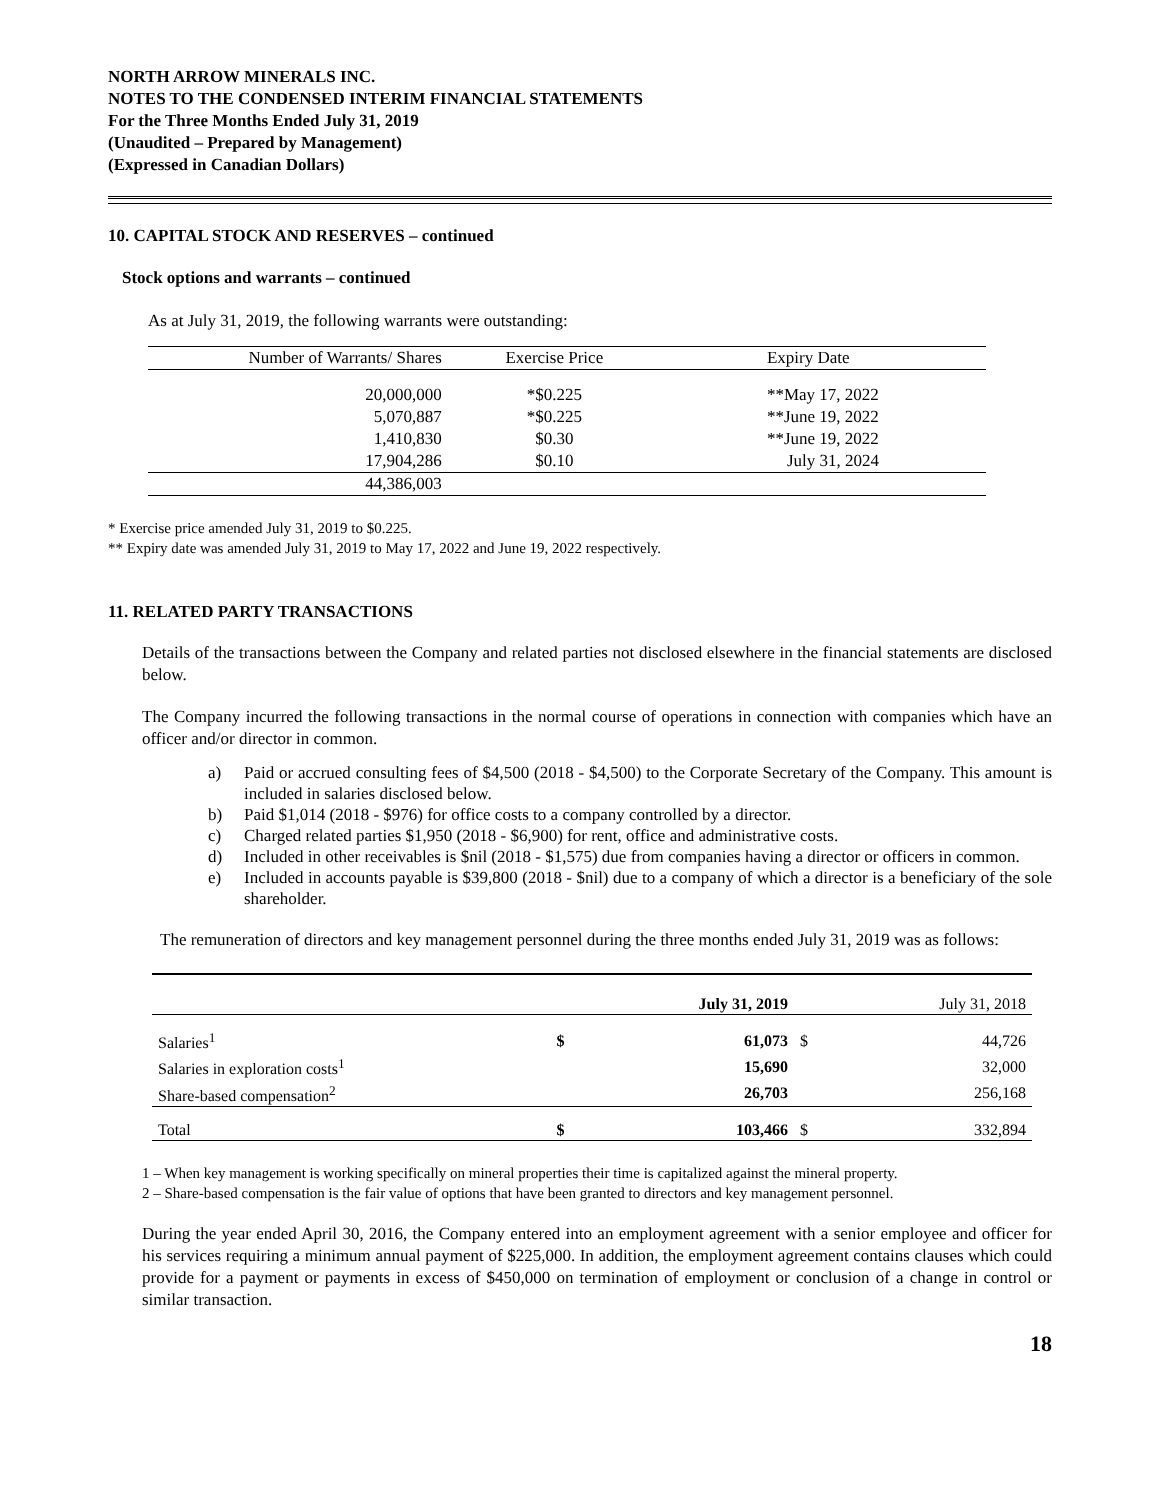NORTH ARROW MINERALS INC.
NOTES TO THE CONDENSED INTERIM FINANCIAL STATEMENTS
For the Three Months Ended July 31, 2019
(Unaudited – Prepared by Management)
(Expressed in Canadian Dollars)
10. CAPITAL STOCK AND RESERVES – continued
Stock options and warrants – continued
As at July 31, 2019, the following warrants were outstanding:
| Number of Warrants/ Shares | Exercise Price | Expiry Date |
| --- | --- | --- |
| 20,000,000 | *$0.225 | **May 17, 2022 |
| 5,070,887 | *$0.225 | **June 19, 2022 |
| 1,410,830 | $0.30 | **June 19, 2022 |
| 17,904,286 | $0.10 | July 31, 2024 |
| 44,386,003 | | |
* Exercise price amended July 31, 2019 to $0.225.
** Expiry date was amended July 31, 2019 to May 17, 2022 and June 19, 2022 respectively.
11. RELATED PARTY TRANSACTIONS
Details of the transactions between the Company and related parties not disclosed elsewhere in the financial statements are disclosed below.
The Company incurred the following transactions in the normal course of operations in connection with companies which have an officer and/or director in common.
a) Paid or accrued consulting fees of $4,500 (2018 - $4,500) to the Corporate Secretary of the Company. This amount is included in salaries disclosed below.
b) Paid $1,014 (2018 - $976) for office costs to a company controlled by a director.
c) Charged related parties $1,950 (2018 - $6,900) for rent, office and administrative costs.
d) Included in other receivables is $nil (2018 - $1,575) due from companies having a director or officers in common.
e) Included in accounts payable is $39,800 (2018 - $nil) due to a company of which a director is a beneficiary of the sole shareholder.
The remuneration of directors and key management personnel during the three months ended July 31, 2019 was as follows:
| | | July 31, 2019 | | July 31, 2018 |
| --- | --- | --- | --- | --- |
| Salaries<sup>1</sup> | $ | 61,073 | $ | 44,726 |
| Salaries in exploration costs<sup>1</sup> | | 15,690 | | 32,000 |
| Share-based compensation<sup>2</sup> | | 26,703 | | 256,168 |
| Total | $ | 103,466 | $ | 332,894 |
1 – When key management is working specifically on mineral properties their time is capitalized against the mineral property.
2 – Share-based compensation is the fair value of options that have been granted to directors and key management personnel.
During the year ended April 30, 2016, the Company entered into an employment agreement with a senior employee and officer for his services requiring a minimum annual payment of $225,000. In addition, the employment agreement contains clauses which could provide for a payment or payments in excess of $450,000 on termination of employment or conclusion of a change in control or similar transaction.
18